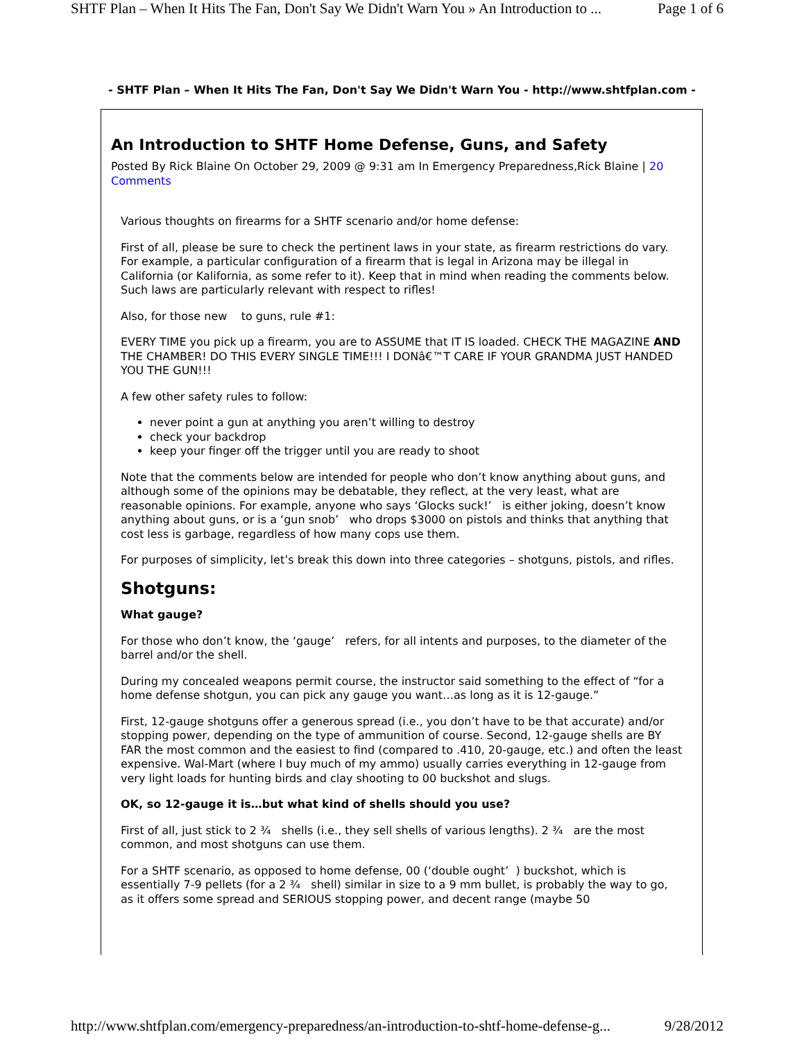SHTF Plan – When It Hits The Fan, Don't Say We Didn't Warn You » An Introduction to ... Page 1 of 6
- SHTF Plan – When It Hits The Fan, Don't Say We Didn't Warn You - http://www.shtfplan.com -
An Introduction to SHTF Home Defense, Guns, and Safety
Posted By Rick Blaine On October 29, 2009 @ 9:31 am In Emergency Preparedness,Rick Blaine | 20 Comments
Various thoughts on firearms for a SHTF scenario and/or home defense:
First of all, please be sure to check the pertinent laws in your state, as firearm restrictions do vary. For example, a particular configuration of a firearm that is legal in Arizona may be illegal in California (or Kalifornia, as some refer to it). Keep that in mind when reading the comments below. Such laws are particularly relevant with respect to rifles!
Also, for those new to guns, rule #1:
EVERY TIME you pick up a firearm, you are to ASSUME that IT IS loaded. CHECK THE MAGAZINE AND THE CHAMBER! DO THIS EVERY SINGLE TIME!!! I DONâ€™T CARE IF YOUR GRANDMA JUST HANDED YOU THE GUN!!!
A few other safety rules to follow:
never point a gun at anything you aren’t willing to destroy
check your backdrop
keep your finger off the trigger until you are ready to shoot
Note that the comments below are intended for people who don’t know anything about guns, and although some of the opinions may be debatable, they reflect, at the very least, what are reasonable opinions. For example, anyone who says ‘Glocks suck!’ is either joking, doesn’t know anything about guns, or is a ‘gun snob’ who drops $3000 on pistols and thinks that anything that cost less is garbage, regardless of how many cops use them.
For purposes of simplicity, let’s break this down into three categories – shotguns, pistols, and rifles.
Shotguns:
What gauge?
For those who don’t know, the ‘gauge’ refers, for all intents and purposes, to the diameter of the barrel and/or the shell.
During my concealed weapons permit course, the instructor said something to the effect of “for a home defense shotgun, you can pick any gauge you want…as long as it is 12-gauge.”
First, 12-gauge shotguns offer a generous spread (i.e., you don’t have to be that accurate) and/or stopping power, depending on the type of ammunition of course. Second, 12-gauge shells are BY FAR the most common and the easiest to find (compared to .410, 20-gauge, etc.) and often the least expensive. Wal-Mart (where I buy much of my ammo) usually carries everything in 12-gauge from very light loads for hunting birds and clay shooting to 00 buckshot and slugs.
OK, so 12-gauge it is…but what kind of shells should you use?
First of all, just stick to 2 ¾ shells (i.e., they sell shells of various lengths). 2 ¾ are the most common, and most shotguns can use them.
For a SHTF scenario, as opposed to home defense, 00 (‘double ought’ ) buckshot, which is essentially 7-9 pellets (for a 2 ¾ shell) similar in size to a 9 mm bullet, is probably the way to go, as it offers some spread and SERIOUS stopping power, and decent range (maybe 50
http://www.shtfplan.com/emergency-preparedness/an-introduction-to-shtf-home-defense-g... 9/28/2012